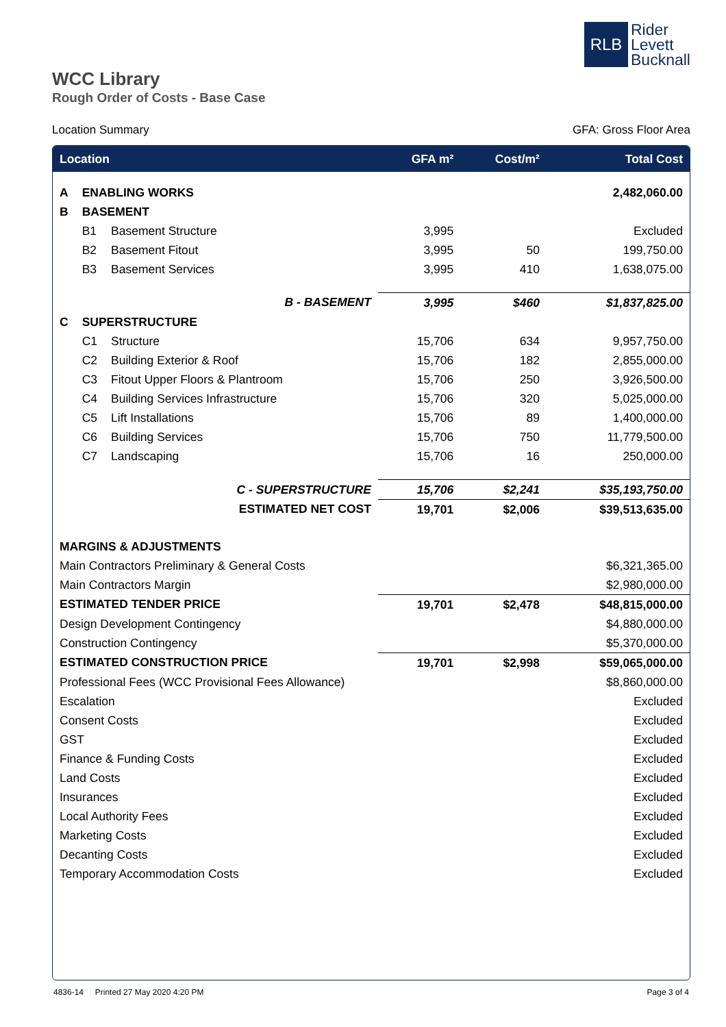RLB
Rider
Levett
Bucknall
WCC Library
Rough Order of Costs - Base Case
Location Summary GFA: Gross Floor Area
| Location | | | GFA m² | Cost/m² | Total Cost |
| --- | --- | --- | --- | --- | --- |
| A | ENABLING WORKS | | | | 2,482,060.00 |
| B | BASEMENT | | | | |
| | B1 | Basement Structure | 3,995 | | Excluded |
| | B2 | Basement Fitout | 3,995 | 50 | 199,750.00 |
| | B3 | Basement Services | 3,995 | 410 | 1,638,075.00 |
| B - BASEMENT | | | 3,995 | $460 | $1,837,825.00 |
| C | SUPERSTRUCTURE | | | | |
| | C1 | Structure | 15,706 | 634 | 9,957,750.00 |
| | C2 | Building Exterior & Roof | 15,706 | 182 | 2,855,000.00 |
| | C3 | Fitout Upper Floors & Plantroom | 15,706 | 250 | 3,926,500.00 |
| | C4 | Building Services Infrastructure | 15,706 | 320 | 5,025,000.00 |
| | C5 | Lift Installations | 15,706 | 89 | 1,400,000.00 |
| | C6 | Building Services | 15,706 | 750 | 11,779,500.00 |
| | C7 | Landscaping | 15,706 | 16 | 250,000.00 |
| C - SUPERSTRUCTURE | | | 15,706 | $2,241 | $35,193,750.00 |
| ESTIMATED NET COST | | | 19,701 | $2,006 | $39,513,635.00 |
| MARGINS & ADJUSTMENTS | | | | | |
| Main Contractors Preliminary & General Costs | | | | | $6,321,365.00 |
| Main Contractors Margin | | | | | $2,980,000.00 |
| ESTIMATED TENDER PRICE | | | 19,701 | $2,478 | $48,815,000.00 |
| Design Development Contingency | | | | | $4,880,000.00 |
| Construction Contingency | | | | | $5,370,000.00 |
| ESTIMATED CONSTRUCTION PRICE | | | 19,701 | $2,998 | $59,065,000.00 |
| Professional Fees (WCC Provisional Fees Allowance) | | | | | $8,860,000.00 |
| Escalation | | | | | Excluded |
| Consent Costs | | | | | Excluded |
| GST | | | | | Excluded |
| Finance & Funding Costs | | | | | Excluded |
| Land Costs | | | | | Excluded |
| Insurances | | | | | Excluded |
| Local Authority Fees | | | | | Excluded |
| Marketing Costs | | | | | Excluded |
| Decanting Costs | | | | | Excluded |
| Temporary Accommodation Costs | | | | | Excluded |
4836-14 Printed 27 May 2020 4:20 PM Page 3 of 4